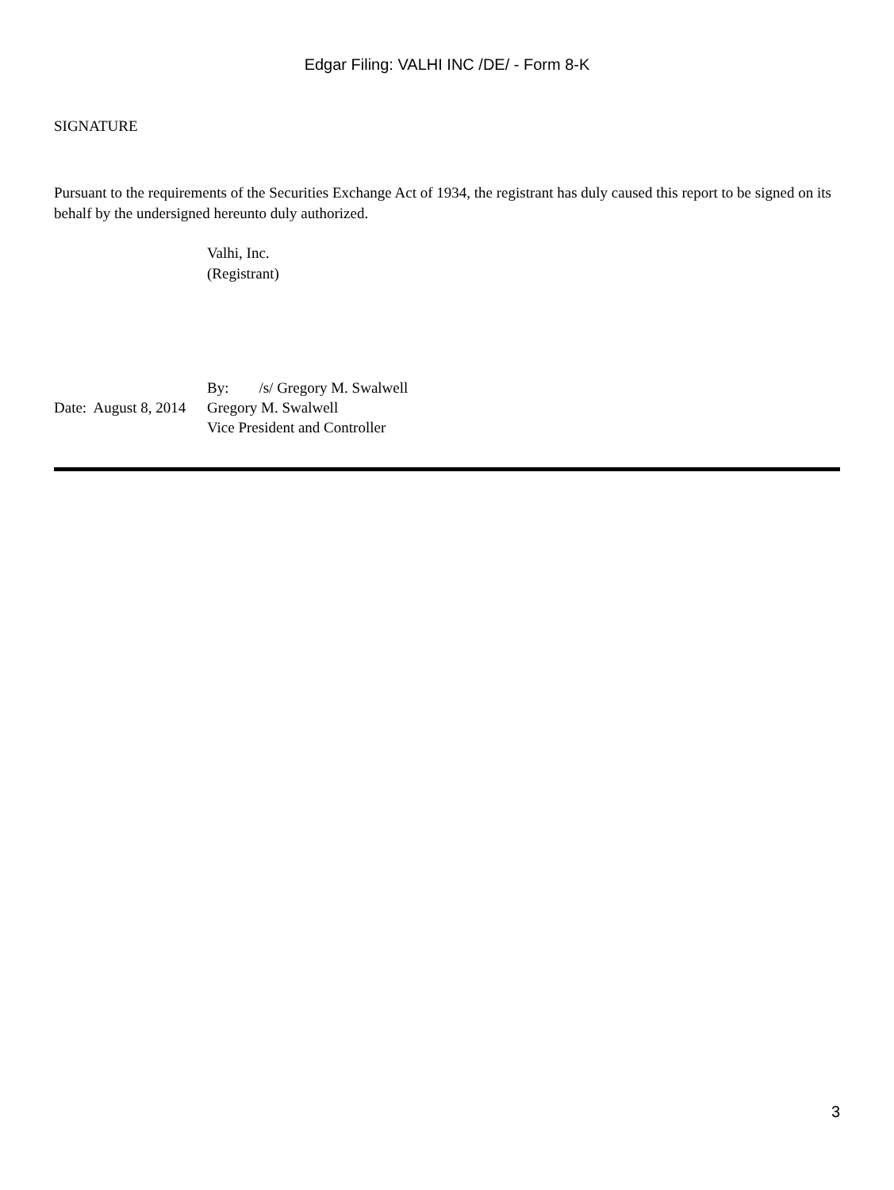Edgar Filing: VALHI INC /DE/ - Form 8-K
SIGNATURE
Pursuant to the requirements of the Securities Exchange Act of 1934, the registrant has duly caused this report to be signed on its behalf by the undersigned hereunto duly authorized.
Valhi, Inc.
(Registrant)
| Date: August 8, 2014 | By: /s/ Gregory M. Swalwell Gregory M. Swalwell Vice President and Controller |
3